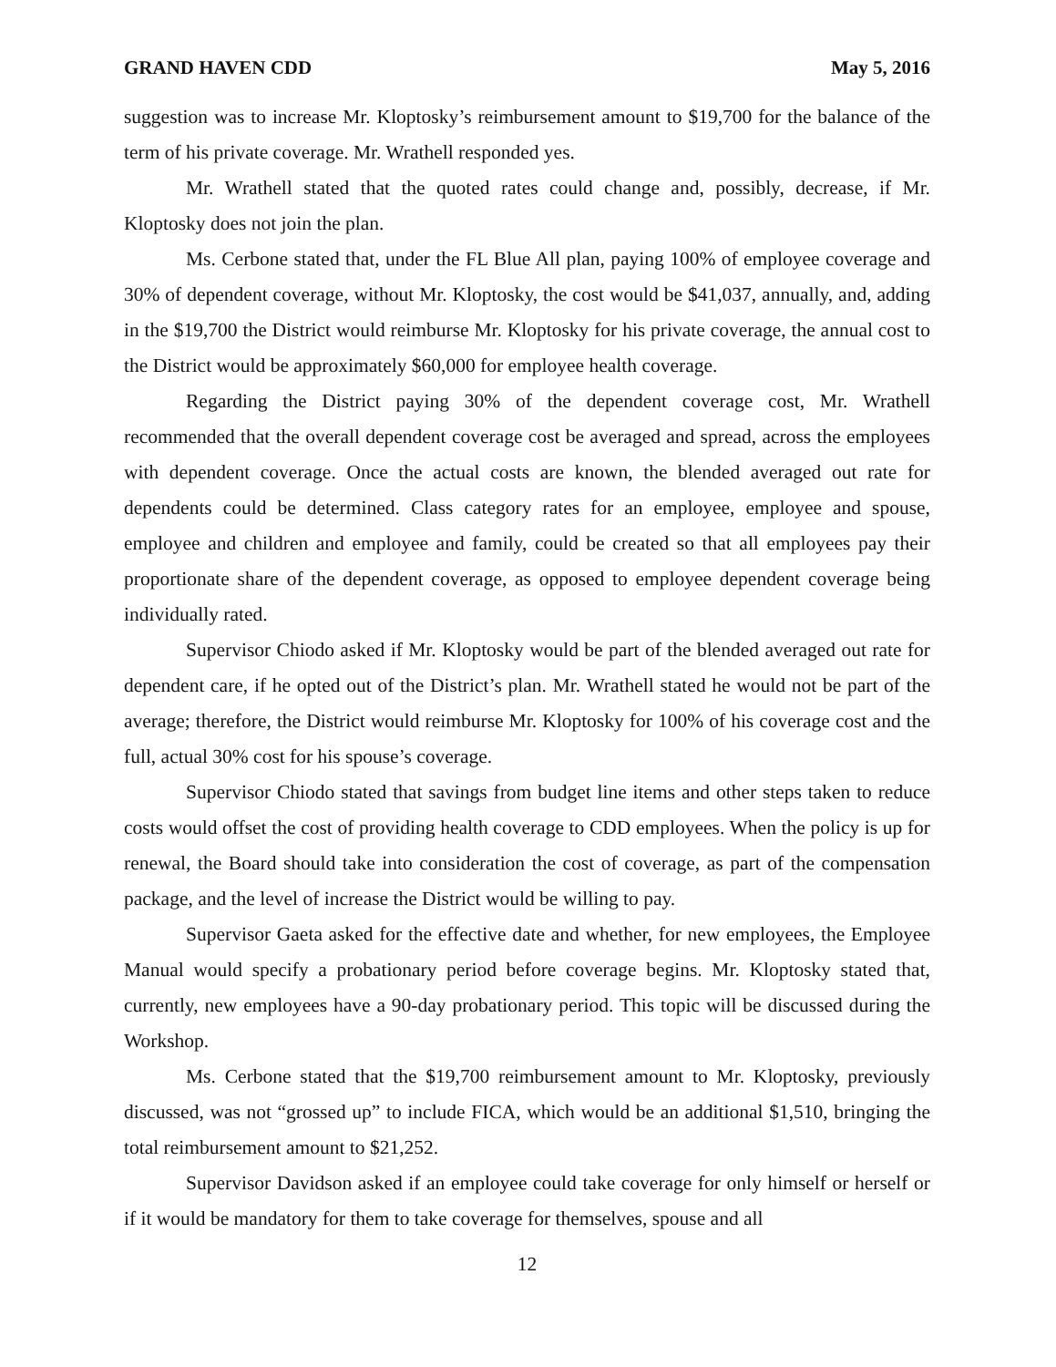GRAND HAVEN CDD May 5, 2016
suggestion was to increase Mr. Kloptosky’s reimbursement amount to $19,700 for the balance of the term of his private coverage. Mr. Wrathell responded yes.
Mr. Wrathell stated that the quoted rates could change and, possibly, decrease, if Mr. Kloptosky does not join the plan.
Ms. Cerbone stated that, under the FL Blue All plan, paying 100% of employee coverage and 30% of dependent coverage, without Mr. Kloptosky, the cost would be $41,037, annually, and, adding in the $19,700 the District would reimburse Mr. Kloptosky for his private coverage, the annual cost to the District would be approximately $60,000 for employee health coverage.
Regarding the District paying 30% of the dependent coverage cost, Mr. Wrathell recommended that the overall dependent coverage cost be averaged and spread, across the employees with dependent coverage. Once the actual costs are known, the blended averaged out rate for dependents could be determined. Class category rates for an employee, employee and spouse, employee and children and employee and family, could be created so that all employees pay their proportionate share of the dependent coverage, as opposed to employee dependent coverage being individually rated.
Supervisor Chiodo asked if Mr. Kloptosky would be part of the blended averaged out rate for dependent care, if he opted out of the District’s plan. Mr. Wrathell stated he would not be part of the average; therefore, the District would reimburse Mr. Kloptosky for 100% of his coverage cost and the full, actual 30% cost for his spouse’s coverage.
Supervisor Chiodo stated that savings from budget line items and other steps taken to reduce costs would offset the cost of providing health coverage to CDD employees. When the policy is up for renewal, the Board should take into consideration the cost of coverage, as part of the compensation package, and the level of increase the District would be willing to pay.
Supervisor Gaeta asked for the effective date and whether, for new employees, the Employee Manual would specify a probationary period before coverage begins. Mr. Kloptosky stated that, currently, new employees have a 90-day probationary period. This topic will be discussed during the Workshop.
Ms. Cerbone stated that the $19,700 reimbursement amount to Mr. Kloptosky, previously discussed, was not “grossed up” to include FICA, which would be an additional $1,510, bringing the total reimbursement amount to $21,252.
Supervisor Davidson asked if an employee could take coverage for only himself or herself or if it would be mandatory for them to take coverage for themselves, spouse and all
12